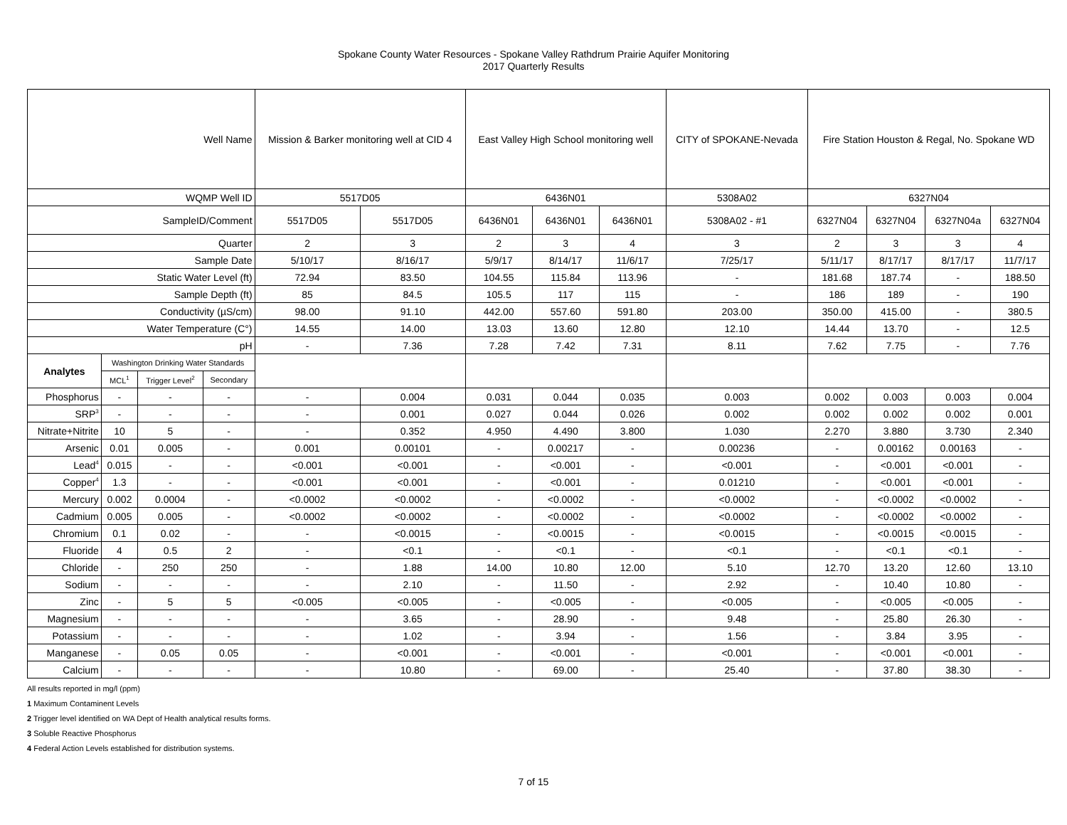Spokane County Water Resources - Spokane Valley Rathdrum Prairie Aquifer Monitoring
2017 Quarterly Results
| Well Name | | | | Mission & Barker monitoring well at CID 4 | | East Valley High School monitoring well | | | CITY of SPOKANE-Nevada | Fire Station Houston & Regal, No. Spokane WD | | | |
| WQMP Well ID | | | | 5517D05 | | 6436N01 | | | 5308A02 | 6327N04 | | | |
| SampleID/Comment | | | | 5517D05 | 5517D05 | 6436N01 | 6436N01 | 6436N01 | 5308A02 - #1 | 6327N04 | 6327N04 | 6327N04a | 6327N04 |
| Quarter | | | | 2 | 3 | 2 | 3 | 4 | 3 | 2 | 3 | 3 | 4 |
| Sample Date | | | | 5/10/17 | 8/16/17 | 5/9/17 | 8/14/17 | 11/6/17 | 7/25/17 | 5/11/17 | 8/17/17 | 8/17/17 | 11/7/17 |
| Static Water Level (ft) | | | | 72.94 | 83.50 | 104.55 | 115.84 | 113.96 | - | 181.68 | 187.74 | - | 188.50 |
| Sample Depth (ft) | | | | 85 | 84.5 | 105.5 | 117 | 115 | - | 186 | 189 | - | 190 |
| Conductivity (µS/cm) | | | | 98.00 | 91.10 | 442.00 | 557.60 | 591.80 | 203.00 | 350.00 | 415.00 | - | 380.5 |
| Water Temperature (C°) | | | | 14.55 | 14.00 | 13.03 | 13.60 | 12.80 | 12.10 | 14.44 | 13.70 | - | 12.5 |
| pH | | | | - | 7.36 | 7.28 | 7.42 | 7.31 | 8.11 | 7.62 | 7.75 | - | 7.76 |
| Analytes | Washington Drinking Water Standards | | | | | | | | | | | | |
| | MCL<sup>1</sup> | Trigger Level<sup>2</sup> | Secondary | | | | | | | | | | |
| Phosphorus | - | - | - | - | 0.004 | 0.031 | 0.044 | 0.035 | 0.003 | 0.002 | 0.003 | 0.003 | 0.004 |
| SRP<sup>3</sup> | - | - | - | - | 0.001 | 0.027 | 0.044 | 0.026 | 0.002 | 0.002 | 0.002 | 0.002 | 0.001 |
| Nitrate+Nitrite | 10 | 5 | - | - | 0.352 | 4.950 | 4.490 | 3.800 | 1.030 | 2.270 | 3.880 | 3.730 | 2.340 |
| Arsenic | 0.01 | 0.005 | - | 0.001 | 0.00101 | - | 0.00217 | - | 0.00236 | - | 0.00162 | 0.00163 | - |
| Lead<sup>4</sup> | 0.015 | - | - | <0.001 | <0.001 | - | <0.001 | - | <0.001 | - | <0.001 | <0.001 | - |
| Copper<sup>4</sup> | 1.3 | - | - | <0.001 | <0.001 | - | <0.001 | - | 0.01210 | - | <0.001 | <0.001 | - |
| Mercury | 0.002 | 0.0004 | - | <0.0002 | <0.0002 | - | <0.0002 | - | <0.0002 | - | <0.0002 | <0.0002 | - |
| Cadmium | 0.005 | 0.005 | - | <0.0002 | <0.0002 | - | <0.0002 | - | <0.0002 | - | <0.0002 | <0.0002 | - |
| Chromium | 0.1 | 0.02 | - | - | <0.0015 | - | <0.0015 | - | <0.0015 | - | <0.0015 | <0.0015 | - |
| Fluoride | 4 | 0.5 | 2 | - | <0.1 | - | <0.1 | - | <0.1 | - | <0.1 | <0.1 | - |
| Chloride | - | 250 | 250 | - | 1.88 | 14.00 | 10.80 | 12.00 | 5.10 | 12.70 | 13.20 | 12.60 | 13.10 |
| Sodium | - | - | - | - | 2.10 | - | 11.50 | - | 2.92 | - | 10.40 | 10.80 | - |
| Zinc | - | 5 | 5 | <0.005 | <0.005 | - | <0.005 | - | <0.005 | - | <0.005 | <0.005 | - |
| Magnesium | - | - | - | - | 3.65 | - | 28.90 | - | 9.48 | - | 25.80 | 26.30 | - |
| Potassium | - | - | - | - | 1.02 | - | 3.94 | - | 1.56 | - | 3.84 | 3.95 | - |
| Manganese | - | 0.05 | 0.05 | - | <0.001 | - | <0.001 | - | <0.001 | - | <0.001 | <0.001 | - |
| Calcium | - | - | - | - | 10.80 | - | 69.00 | - | 25.40 | - | 37.80 | 38.30 | - |
All results reported in mg/l (ppm)
1 Maximum Contaminent Levels
2 Trigger level identified on WA Dept of Health analytical results forms.
3 Soluble Reactive Phosphorus
4 Federal Action Levels established for distribution systems.
7 of 15